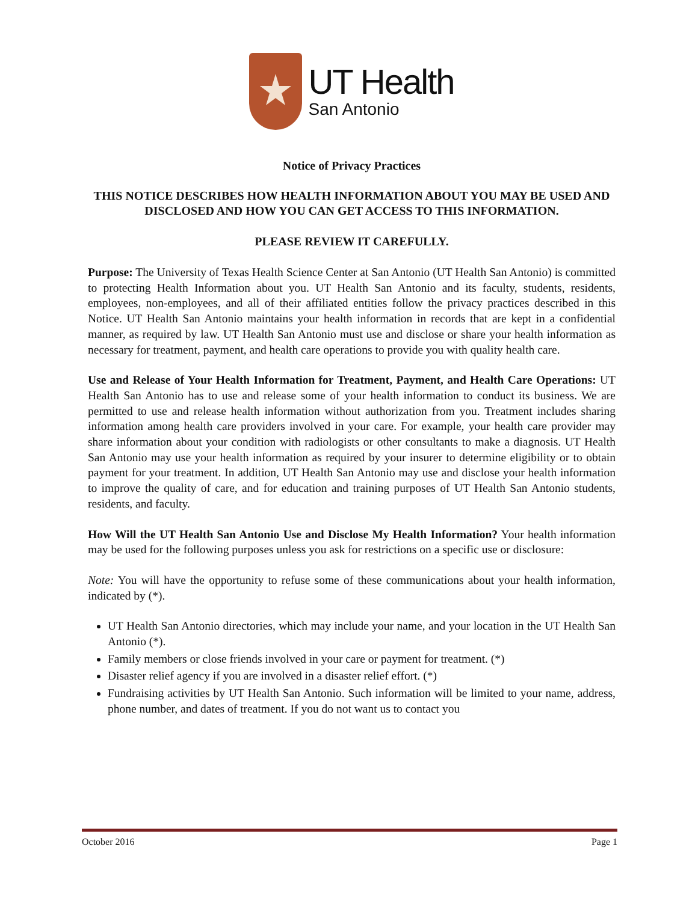UT Health
San Antonio
Notice of Privacy Practices
THIS NOTICE DESCRIBES HOW HEALTH INFORMATION ABOUT YOU MAY BE USED AND DISCLOSED AND HOW YOU CAN GET ACCESS TO THIS INFORMATION.
PLEASE REVIEW IT CAREFULLY.
Purpose: The University of Texas Health Science Center at San Antonio (UT Health San Antonio) is committed to protecting Health Information about you. UT Health San Antonio and its faculty, students, residents, employees, non-employees, and all of their affiliated entities follow the privacy practices described in this Notice. UT Health San Antonio maintains your health information in records that are kept in a confidential manner, as required by law. UT Health San Antonio must use and disclose or share your health information as necessary for treatment, payment, and health care operations to provide you with quality health care.
Use and Release of Your Health Information for Treatment, Payment, and Health Care Operations: UT Health San Antonio has to use and release some of your health information to conduct its business. We are permitted to use and release health information without authorization from you. Treatment includes sharing information among health care providers involved in your care. For example, your health care provider may share information about your condition with radiologists or other consultants to make a diagnosis. UT Health San Antonio may use your health information as required by your insurer to determine eligibility or to obtain payment for your treatment. In addition, UT Health San Antonio may use and disclose your health information to improve the quality of care, and for education and training purposes of UT Health San Antonio students, residents, and faculty.
How Will the UT Health San Antonio Use and Disclose My Health Information? Your health information may be used for the following purposes unless you ask for restrictions on a specific use or disclosure:
Note: You will have the opportunity to refuse some of these communications about your health information, indicated by (*).
UT Health San Antonio directories, which may include your name, and your location in the UT Health San Antonio (*).
Family members or close friends involved in your care or payment for treatment. (*)
Disaster relief agency if you are involved in a disaster relief effort. (*)
Fundraising activities by UT Health San Antonio. Such information will be limited to your name, address, phone number, and dates of treatment. If you do not want us to contact you
October 2016 Page 1